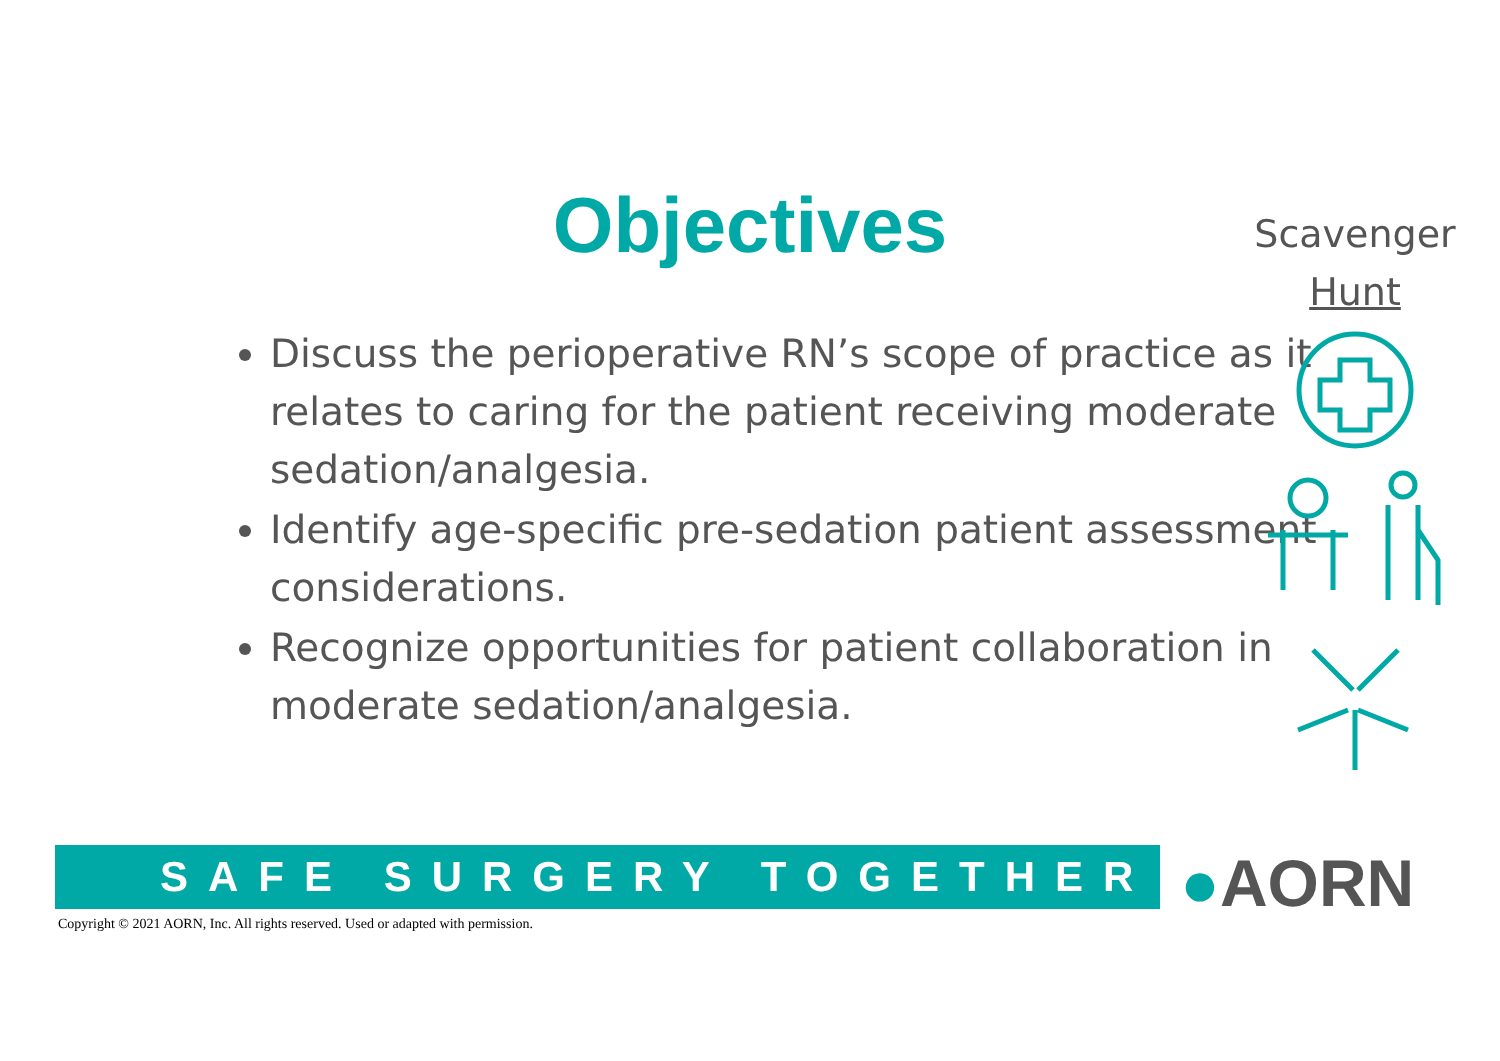Objectives
Scavenger
Hunt
Discuss the perioperative RN’s scope of practice as it relates to caring for the patient receiving moderate sedation/analgesia.
Identify age-specific pre-sedation patient assessment considerations.
Recognize opportunities for patient collaboration in moderate sedation/analgesia.
SAFE SURGERY TOGETHER ●AORN
Copyright © 2021 AORN, Inc. All rights reserved. Used or adapted with permission.